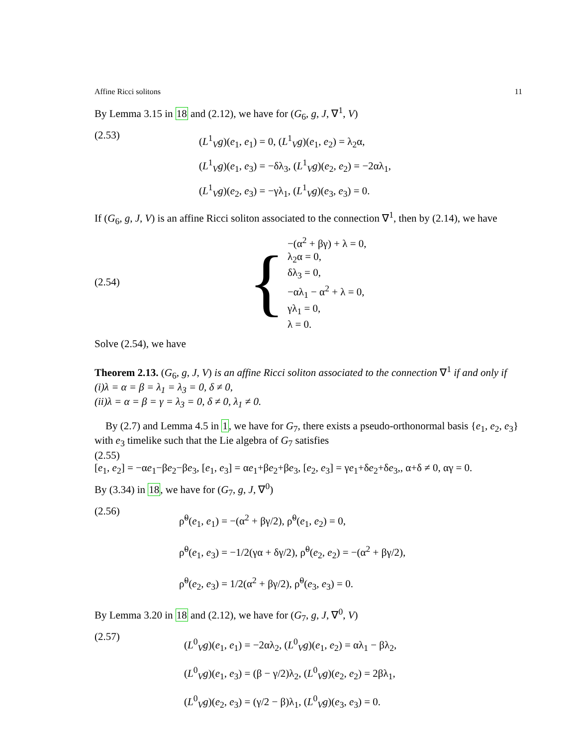Affine Ricci solitons 11
By Lemma 3.15 in 18 and (2.12), we have for (G<sub>6</sub>, g, J, ∇<sup>1</sup>, V)
(2.53)
(L<sup>1</sup><sub>V</sub>g)(e<sub>1</sub>, e<sub>1</sub>) = 0, (L<sup>1</sup><sub>V</sub>g)(e<sub>1</sub>, e<sub>2</sub>) = λ<sub>2</sub>α,
(L<sup>1</sup><sub>V</sub>g)(e<sub>1</sub>, e<sub>3</sub>) = −δλ<sub>3</sub>, (L<sup>1</sup><sub>V</sub>g)(e<sub>2</sub>, e<sub>2</sub>) = −2αλ<sub>1</sub>,
(L<sup>1</sup><sub>V</sub>g)(e<sub>2</sub>, e<sub>3</sub>) = −γλ<sub>1</sub>, (L<sup>1</sup><sub>V</sub>g)(e<sub>3</sub>, e<sub>3</sub>) = 0.
If (G<sub>6</sub>, g, J, V) is an affine Ricci soliton associated to the connection ∇<sup>1</sup>, then by (2.14), we have
(2.54)
{
−(α<sup>2</sup> + βγ) + λ = 0,
λ<sub>2</sub>α = 0,
δλ<sub>3</sub> = 0,
−αλ<sub>1</sub> − α<sup>2</sup> + λ = 0,
γλ<sub>1</sub> = 0,
λ = 0.
Solve (2.54), we have
Theorem 2.13. (G<sub>6</sub>, g, J, V) is an affine Ricci soliton associated to the connection ∇<sup>1</sup> if and only if
(i)λ = α = β = λ<sub>1</sub> = λ<sub>3</sub> = 0, δ ≠ 0,
(ii)λ = α = β = γ = λ<sub>3</sub> = 0, δ ≠ 0, λ<sub>1</sub> ≠ 0.
By (2.7) and Lemma 4.5 in 1, we have for G<sub>7</sub>, there exists a pseudo-orthonormal basis {e<sub>1</sub>, e<sub>2</sub>, e<sub>3</sub>} with e<sub>3</sub> timelike such that the Lie algebra of G<sub>7</sub> satisfies
(2.55)
[e<sub>1</sub>, e<sub>2</sub>] = −αe<sub>1</sub>−βe<sub>2</sub>−βe<sub>3</sub>, [e<sub>1</sub>, e<sub>3</sub>] = αe<sub>1</sub>+βe<sub>2</sub>+βe<sub>3</sub>, [e<sub>2</sub>, e<sub>3</sub>] = γe<sub>1</sub>+δe<sub>2</sub>+δe<sub>3</sub>,, α+δ ≠ 0, αγ = 0.
By (3.34) in 18, we have for (G<sub>7</sub>, g, J, ∇<sup>0</sup>)
(2.56)
ρ̃<sup>0</sup>(e<sub>1</sub>, e<sub>1</sub>) = −(α<sup>2</sup> + βγ/2), ρ̃<sup>0</sup>(e<sub>1</sub>, e<sub>2</sub>) = 0,
ρ̃<sup>0</sup>(e<sub>1</sub>, e<sub>3</sub>) = −1/2(γα + δγ/2), ρ̃<sup>0</sup>(e<sub>2</sub>, e<sub>2</sub>) = −(α<sup>2</sup> + βγ/2),
ρ̃<sup>0</sup>(e<sub>2</sub>, e<sub>3</sub>) = 1/2(α<sup>2</sup> + βγ/2), ρ̃<sup>0</sup>(e<sub>3</sub>, e<sub>3</sub>) = 0.
By Lemma 3.20 in 18 and (2.12), we have for (G<sub>7</sub>, g, J, ∇<sup>0</sup>, V)
(2.57)
(L<sup>0</sup><sub>V</sub>g)(e<sub>1</sub>, e<sub>1</sub>) = −2αλ<sub>2</sub>, (L<sup>0</sup><sub>V</sub>g)(e<sub>1</sub>, e<sub>2</sub>) = αλ<sub>1</sub> − βλ<sub>2</sub>,
(L<sup>0</sup><sub>V</sub>g)(e<sub>1</sub>, e<sub>3</sub>) = (β − γ/2)λ<sub>2</sub>, (L<sup>0</sup><sub>V</sub>g)(e<sub>2</sub>, e<sub>2</sub>) = 2βλ<sub>1</sub>,
(L<sup>0</sup><sub>V</sub>g)(e<sub>2</sub>, e<sub>3</sub>) = (γ/2 − β)λ<sub>1</sub>, (L<sup>0</sup><sub>V</sub>g)(e<sub>3</sub>, e<sub>3</sub>) = 0.